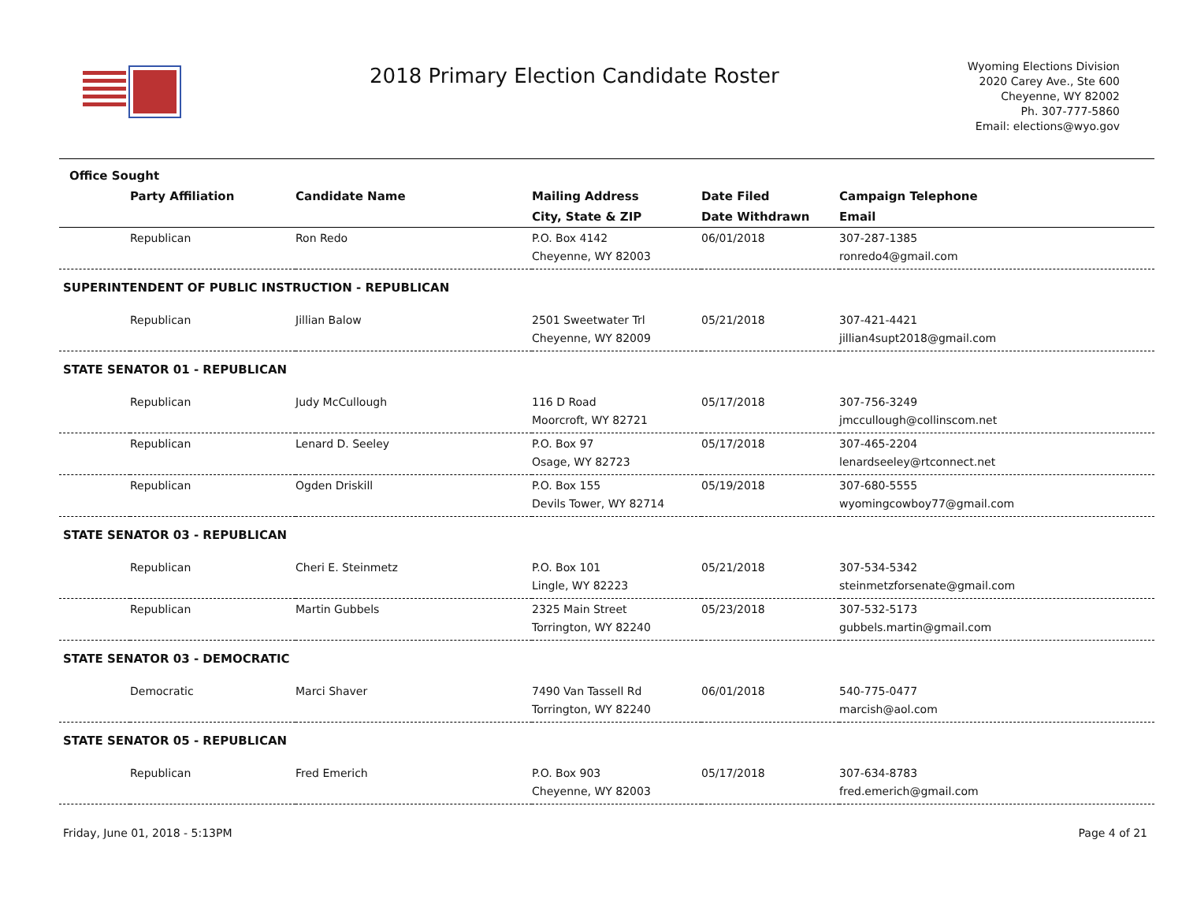2018 Primary Election Candidate Roster
Wyoming Elections Division
2020 Carey Ave., Ste 600
Cheyenne, WY 82002
Ph. 307-777-5860
Email: elections@wyo.gov
| Office Sought | | | | | |
| --- | --- | --- | --- | --- | --- |
| | Party Affiliation | Candidate Name | Mailing Address | Date Filed | Campaign Telephone |
| | | | City, State & ZIP | Date Withdrawn | Email |
| | Republican | Ron Redo | P.O. Box 4142 Cheyenne, WY 82003 | 06/01/2018 | 307-287-1385 ronredo4@gmail.com |
| SUPERINTENDENT OF PUBLIC INSTRUCTION - REPUBLICAN | | | | | |
| | Republican | Jillian Balow | 2501 Sweetwater Trl Cheyenne, WY 82009 | 05/21/2018 | 307-421-4421 jillian4supt2018@gmail.com |
| STATE SENATOR 01 - REPUBLICAN | | | | | |
| | Republican | Judy McCullough | 116 D Road Moorcroft, WY 82721 | 05/17/2018 | 307-756-3249 jmccullough@collinscom.net |
| | Republican | Lenard D. Seeley | P.O. Box 97 Osage, WY 82723 | 05/17/2018 | 307-465-2204 lenardseeley@rtconnect.net |
| | Republican | Ogden Driskill | P.O. Box 155 Devils Tower, WY 82714 | 05/19/2018 | 307-680-5555 wyomingcowboy77@gmail.com |
| STATE SENATOR 03 - REPUBLICAN | | | | | |
| | Republican | Cheri E. Steinmetz | P.O. Box 101 Lingle, WY 82223 | 05/21/2018 | 307-534-5342 steinmetzforsenate@gmail.com |
| | Republican | Martin Gubbels | 2325 Main Street Torrington, WY 82240 | 05/23/2018 | 307-532-5173 gubbels.martin@gmail.com |
| STATE SENATOR 03 - DEMOCRATIC | | | | | |
| | Democratic | Marci Shaver | 7490 Van Tassell Rd Torrington, WY 82240 | 06/01/2018 | 540-775-0477 marcish@aol.com |
| STATE SENATOR 05 - REPUBLICAN | | | | | |
| | Republican | Fred Emerich | P.O. Box 903 Cheyenne, WY 82003 | 05/17/2018 | 307-634-8783 fred.emerich@gmail.com |
Friday, June 01, 2018 - 5:13PM Page 4 of 21